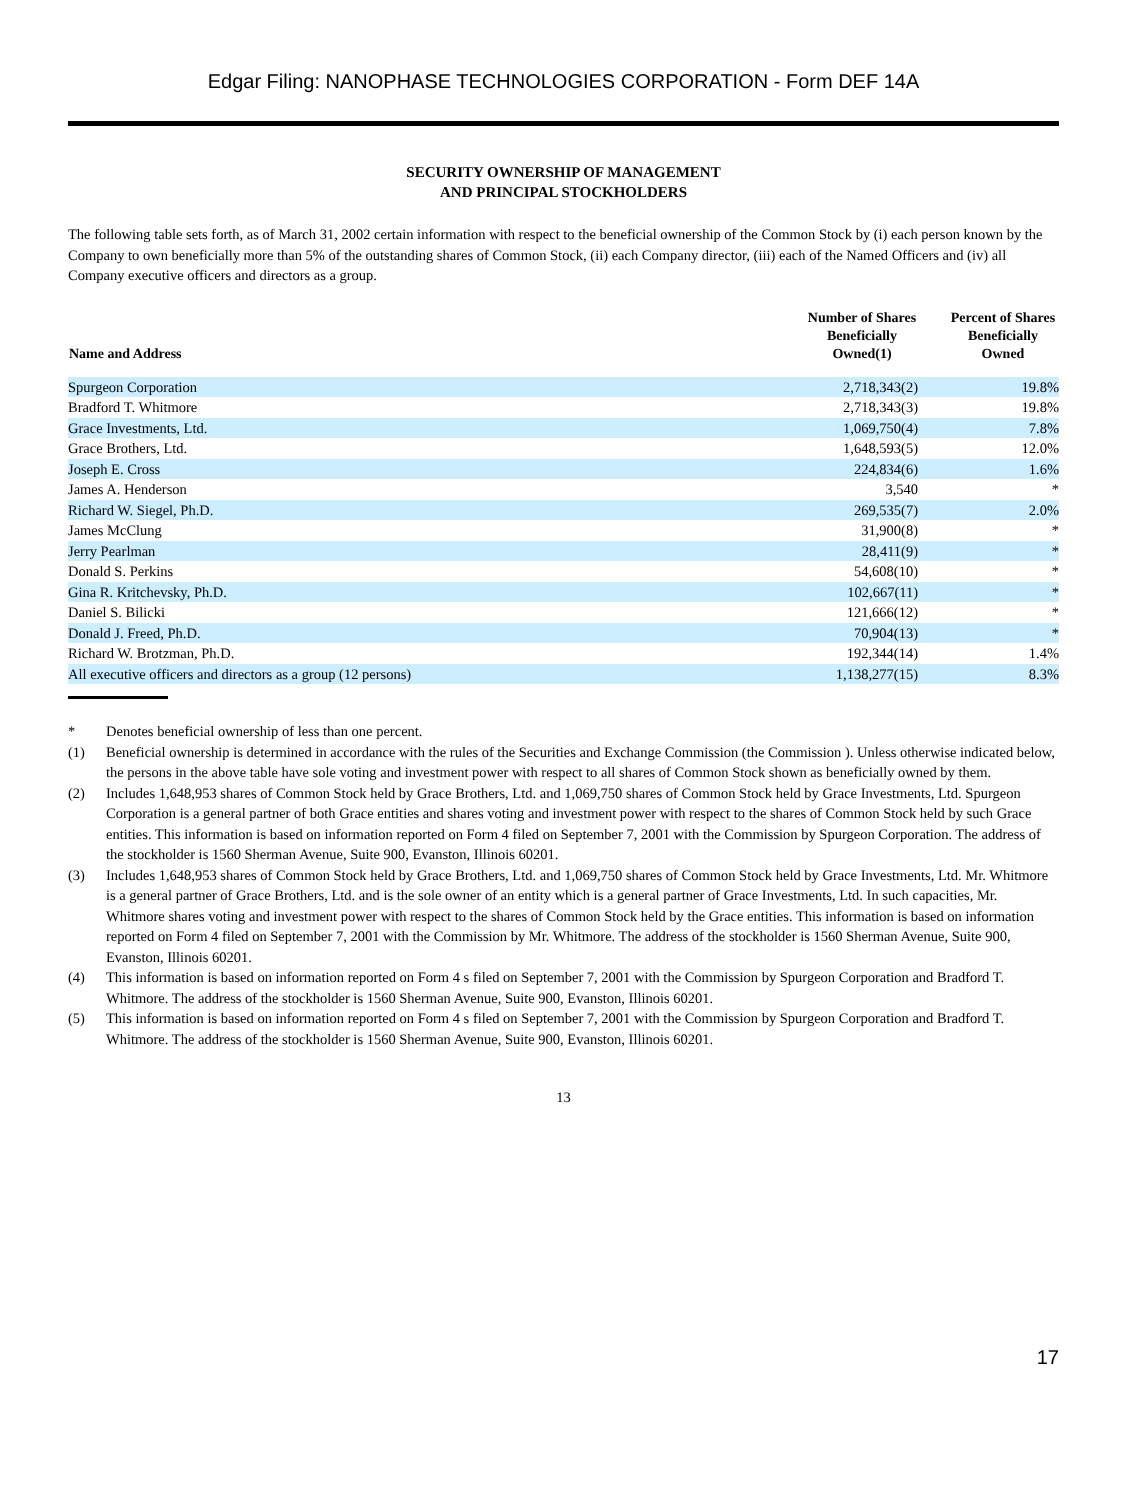Edgar Filing: NANOPHASE TECHNOLOGIES CORPORATION - Form DEF 14A
SECURITY OWNERSHIP OF MANAGEMENT
AND PRINCIPAL STOCKHOLDERS
The following table sets forth, as of March 31, 2002 certain information with respect to the beneficial ownership of the Common Stock by (i) each person known by the Company to own beneficially more than 5% of the outstanding shares of Common Stock, (ii) each Company director, (iii) each of the Named Officers and (iv) all Company executive officers and directors as a group.
| Name and Address | Number of Shares Beneficially Owned(1) | Percent of Shares Beneficially Owned |
| --- | --- | --- |
| Spurgeon Corporation | 2,718,343(2) | 19.8% |
| Bradford T. Whitmore | 2,718,343(3) | 19.8% |
| Grace Investments, Ltd. | 1,069,750(4) | 7.8% |
| Grace Brothers, Ltd. | 1,648,593(5) | 12.0% |
| Joseph E. Cross | 224,834(6) | 1.6% |
| James A. Henderson | 3,540 | * |
| Richard W. Siegel, Ph.D. | 269,535(7) | 2.0% |
| James McClung | 31,900(8) | * |
| Jerry Pearlman | 28,411(9) | * |
| Donald S. Perkins | 54,608(10) | * |
| Gina R. Kritchevsky, Ph.D. | 102,667(11) | * |
| Daniel S. Bilicki | 121,666(12) | * |
| Donald J. Freed, Ph.D. | 70,904(13) | * |
| Richard W. Brotzman, Ph.D. | 192,344(14) | 1.4% |
| All executive officers and directors as a group (12 persons) | 1,138,277(15) | 8.3% |
* Denotes beneficial ownership of less than one percent.
(1) Beneficial ownership is determined in accordance with the rules of the Securities and Exchange Commission (the Commission ). Unless otherwise indicated below, the persons in the above table have sole voting and investment power with respect to all shares of Common Stock shown as beneficially owned by them.
(2) Includes 1,648,953 shares of Common Stock held by Grace Brothers, Ltd. and 1,069,750 shares of Common Stock held by Grace Investments, Ltd. Spurgeon Corporation is a general partner of both Grace entities and shares voting and investment power with respect to the shares of Common Stock held by such Grace entities. This information is based on information reported on Form 4 filed on September 7, 2001 with the Commission by Spurgeon Corporation. The address of the stockholder is 1560 Sherman Avenue, Suite 900, Evanston, Illinois 60201.
(3) Includes 1,648,953 shares of Common Stock held by Grace Brothers, Ltd. and 1,069,750 shares of Common Stock held by Grace Investments, Ltd. Mr. Whitmore is a general partner of Grace Brothers, Ltd. and is the sole owner of an entity which is a general partner of Grace Investments, Ltd. In such capacities, Mr. Whitmore shares voting and investment power with respect to the shares of Common Stock held by the Grace entities. This information is based on information reported on Form 4 filed on September 7, 2001 with the Commission by Mr. Whitmore. The address of the stockholder is 1560 Sherman Avenue, Suite 900, Evanston, Illinois 60201.
(4) This information is based on information reported on Form 4 s filed on September 7, 2001 with the Commission by Spurgeon Corporation and Bradford T. Whitmore. The address of the stockholder is 1560 Sherman Avenue, Suite 900, Evanston, Illinois 60201.
(5) This information is based on information reported on Form 4 s filed on September 7, 2001 with the Commission by Spurgeon Corporation and Bradford T. Whitmore. The address of the stockholder is 1560 Sherman Avenue, Suite 900, Evanston, Illinois 60201.
13
17